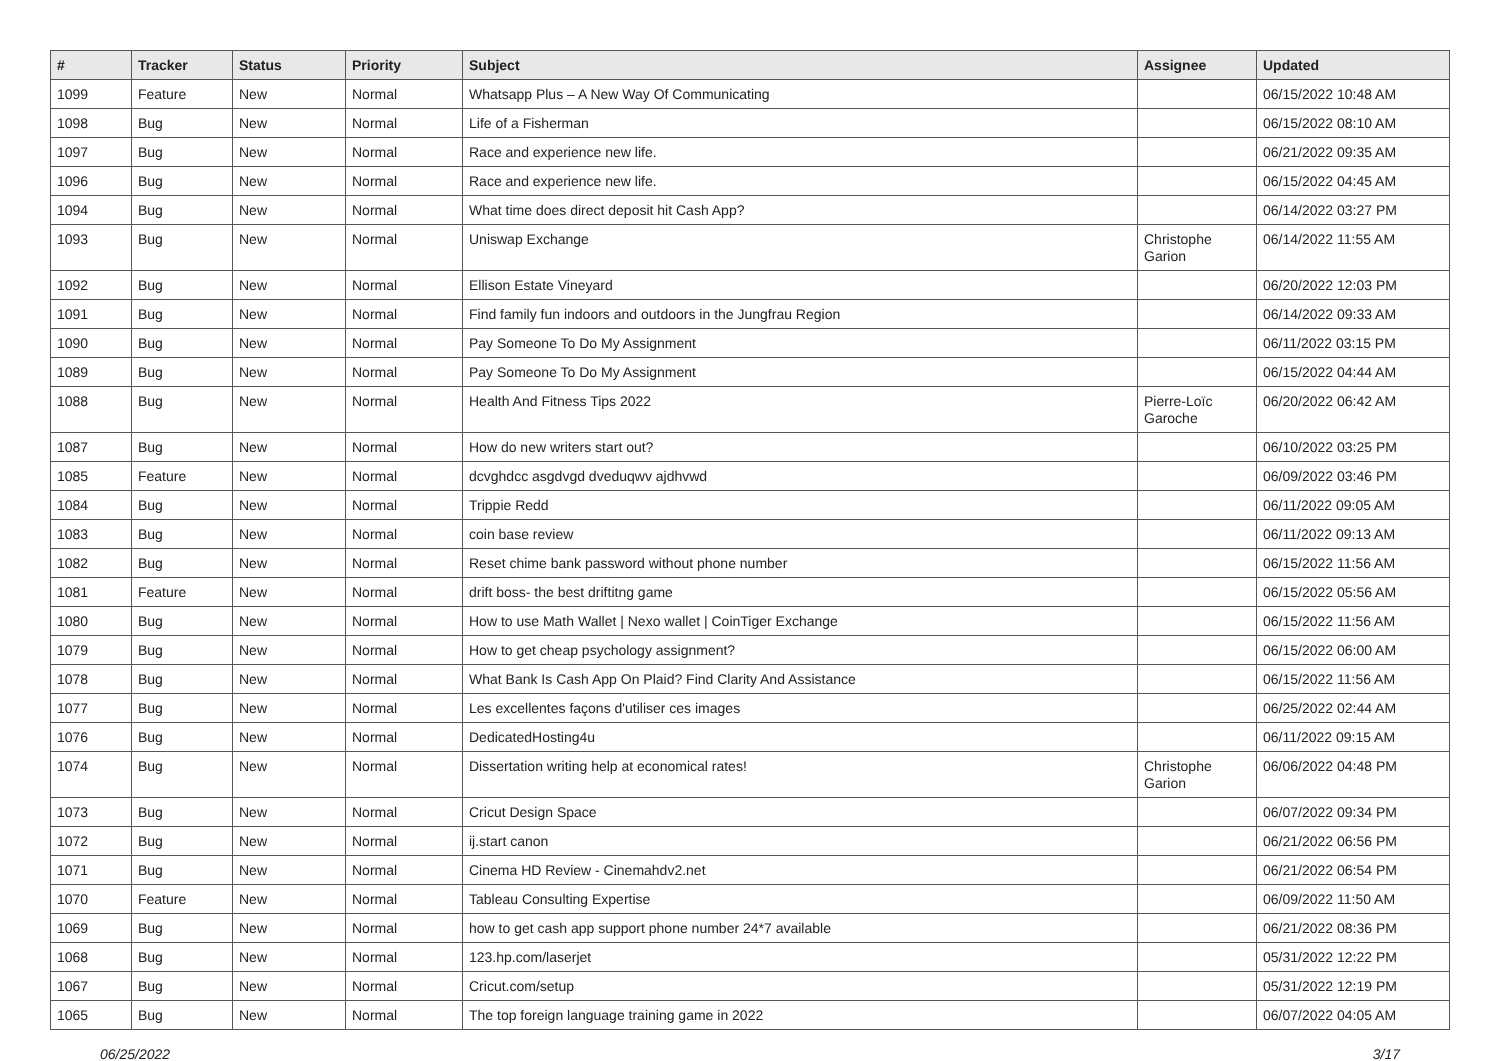| # | Tracker | Status | Priority | Subject | Assignee | Updated |
| --- | --- | --- | --- | --- | --- | --- |
| 1099 | Feature | New | Normal | Whatsapp Plus – A New Way Of Communicating | | 06/15/2022 10:48 AM |
| 1098 | Bug | New | Normal | Life of a Fisherman | | 06/15/2022 08:10 AM |
| 1097 | Bug | New | Normal | Race and experience new life. | | 06/21/2022 09:35 AM |
| 1096 | Bug | New | Normal | Race and experience new life. | | 06/15/2022 04:45 AM |
| 1094 | Bug | New | Normal | What time does direct deposit hit Cash App? | | 06/14/2022 03:27 PM |
| 1093 | Bug | New | Normal | Uniswap Exchange | Christophe Garion | 06/14/2022 11:55 AM |
| 1092 | Bug | New | Normal | Ellison Estate Vineyard | | 06/20/2022 12:03 PM |
| 1091 | Bug | New | Normal | Find family fun indoors and outdoors in the Jungfrau Region | | 06/14/2022 09:33 AM |
| 1090 | Bug | New | Normal | Pay Someone To Do My Assignment | | 06/11/2022 03:15 PM |
| 1089 | Bug | New | Normal | Pay Someone To Do My Assignment | | 06/15/2022 04:44 AM |
| 1088 | Bug | New | Normal | Health And Fitness Tips 2022 | Pierre-Loïc Garoche | 06/20/2022 06:42 AM |
| 1087 | Bug | New | Normal | How do new writers start out? | | 06/10/2022 03:25 PM |
| 1085 | Feature | New | Normal | dcvghdcc asgdvgd dveduqwv ajdhvwd | | 06/09/2022 03:46 PM |
| 1084 | Bug | New | Normal | Trippie Redd | | 06/11/2022 09:05 AM |
| 1083 | Bug | New | Normal | coin base review | | 06/11/2022 09:13 AM |
| 1082 | Bug | New | Normal | Reset chime bank password without phone number | | 06/15/2022 11:56 AM |
| 1081 | Feature | New | Normal | drift boss- the best driftitng game | | 06/15/2022 05:56 AM |
| 1080 | Bug | New | Normal | How to use Math Wallet / Nexo wallet / CoinTiger Exchange | | 06/15/2022 11:56 AM |
| 1079 | Bug | New | Normal | How to get cheap psychology assignment? | | 06/15/2022 06:00 AM |
| 1078 | Bug | New | Normal | What Bank Is Cash App On Plaid? Find Clarity And Assistance | | 06/15/2022 11:56 AM |
| 1077 | Bug | New | Normal | Les excellentes façons d'utiliser ces images | | 06/25/2022 02:44 AM |
| 1076 | Bug | New | Normal | DedicatedHosting4u | | 06/11/2022 09:15 AM |
| 1074 | Bug | New | Normal | Dissertation writing help at economical rates! | Christophe Garion | 06/06/2022 04:48 PM |
| 1073 | Bug | New | Normal | Cricut Design Space | | 06/07/2022 09:34 PM |
| 1072 | Bug | New | Normal | ij.start canon | | 06/21/2022 06:56 PM |
| 1071 | Bug | New | Normal | Cinema HD Review - Cinemahdv2.net | | 06/21/2022 06:54 PM |
| 1070 | Feature | New | Normal | Tableau Consulting Expertise | | 06/09/2022 11:50 AM |
| 1069 | Bug | New | Normal | how to get cash app support phone number 24*7 available | | 06/21/2022 08:36 PM |
| 1068 | Bug | New | Normal | 123.hp.com/laserjet | | 05/31/2022 12:22 PM |
| 1067 | Bug | New | Normal | Cricut.com/setup | | 05/31/2022 12:19 PM |
| 1065 | Bug | New | Normal | The top foreign language training game in 2022 | | 06/07/2022 04:05 AM |
06/25/2022 3/17